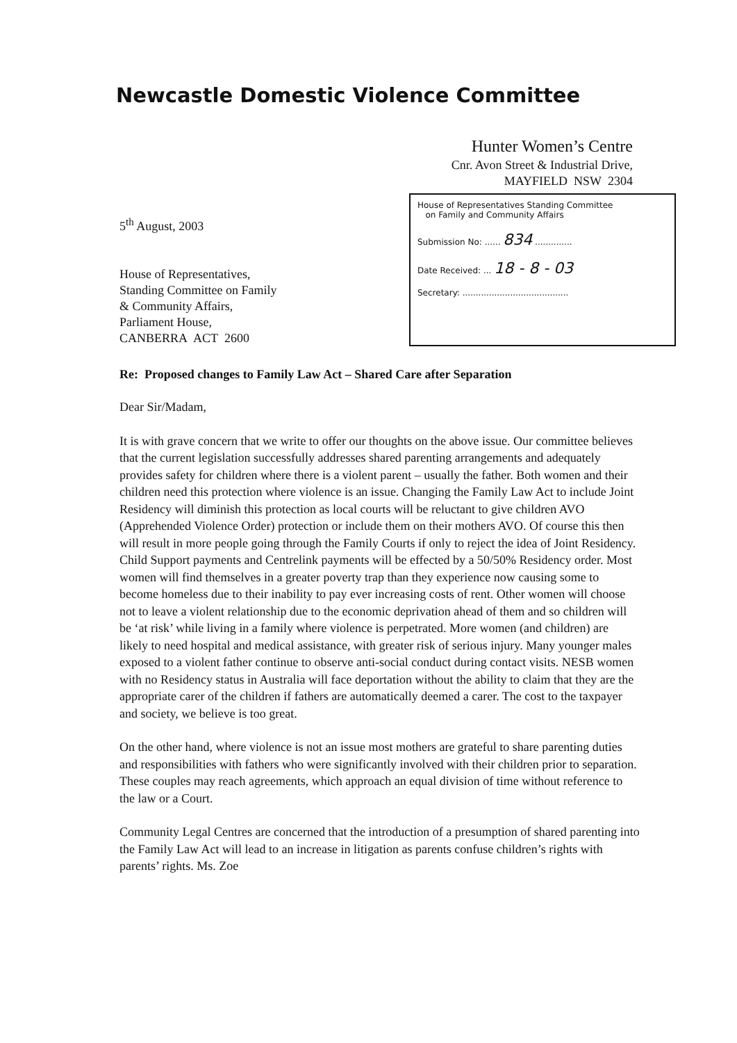Newcastle Domestic Violence Committee
Hunter Women’s Centre
Cnr. Avon Street & Industrial Drive,
MAYFIELD NSW 2304
5<sup>th</sup> August, 2003
House of Representatives,
Standing Committee on Family
& Community Affairs,
Parliament House,
CANBERRA ACT 2600
House of Representatives Standing Committee
on Family and Community Affairs
Submission No: ...... 834 ..............
Date Received: ... 18 - 8 - 03
Secretary: ........................................
Re: Proposed changes to Family Law Act – Shared Care after Separation
Dear Sir/Madam,
It is with grave concern that we write to offer our thoughts on the above issue. Our committee believes that the current legislation successfully addresses shared parenting arrangements and adequately provides safety for children where there is a violent parent – usually the father. Both women and their children need this protection where violence is an issue. Changing the Family Law Act to include Joint Residency will diminish this protection as local courts will be reluctant to give children AVO (Apprehended Violence Order) protection or include them on their mothers AVO. Of course this then will result in more people going through the Family Courts if only to reject the idea of Joint Residency. Child Support payments and Centrelink payments will be effected by a 50/50% Residency order. Most women will find themselves in a greater poverty trap than they experience now causing some to become homeless due to their inability to pay ever increasing costs of rent. Other women will choose not to leave a violent relationship due to the economic deprivation ahead of them and so children will be ‘at risk’ while living in a family where violence is perpetrated. More women (and children) are likely to need hospital and medical assistance, with greater risk of serious injury. Many younger males exposed to a violent father continue to observe anti-social conduct during contact visits. NESB women with no Residency status in Australia will face deportation without the ability to claim that they are the appropriate carer of the children if fathers are automatically deemed a carer. The cost to the taxpayer and society, we believe is too great.
On the other hand, where violence is not an issue most mothers are grateful to share parenting duties and responsibilities with fathers who were significantly involved with their children prior to separation. These couples may reach agreements, which approach an equal division of time without reference to the law or a Court.
Community Legal Centres are concerned that the introduction of a presumption of shared parenting into the Family Law Act will lead to an increase in litigation as parents confuse children’s rights with parents’ rights. Ms. Zoe